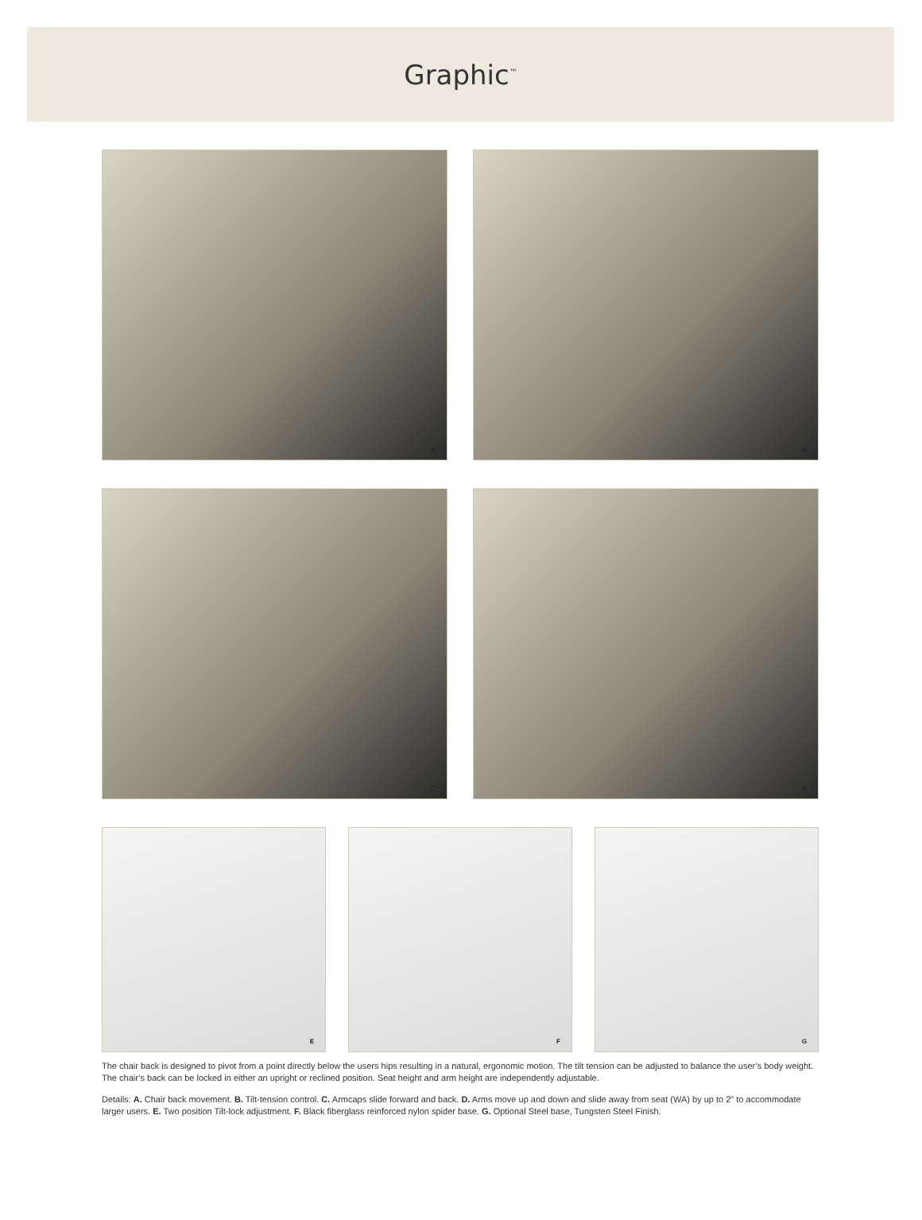Graphic<sup>™</sup>
A
B
C
D
E
F
G
The chair back is designed to pivot from a point directly below the users hips resulting in a natural, ergonomic motion. The tilt tension can be adjusted to balance the user’s body weight. The chair’s back can be locked in either an upright or reclined position. Seat height and arm height are independently adjustable.
Details: A. Chair back movement. B. Tilt-tension control. C. Armcaps slide forward and back. D. Arms move up and down and slide away from seat (WA) by up to 2" to accommodate larger users. E. Two position Tilt-lock adjustment. F. Black fiberglass reinforced nylon spider base. G. Optional Steel base, Tungsten Steel Finish.